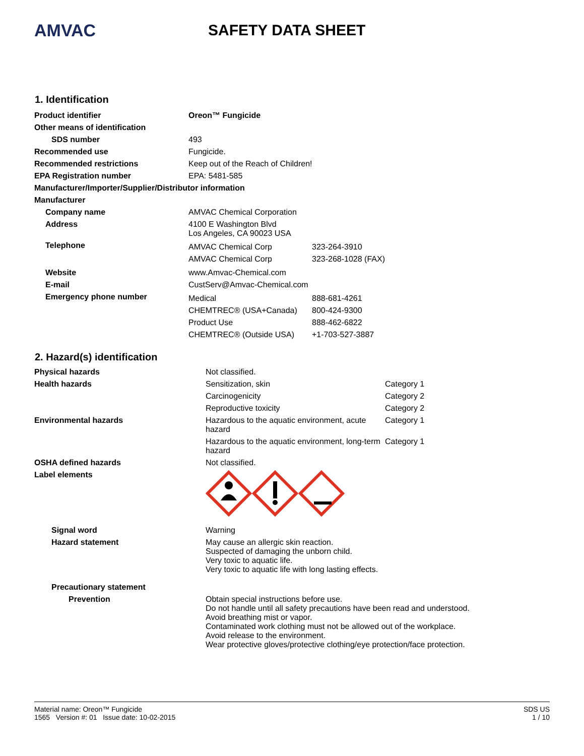AMVAC SAFETY DATA SHEET
1. Identification
| Product identifier | Oreon™ Fungicide |
| Other means of identification | |
| SDS number | 493 |
| Recommended use | Fungicide. |
| Recommended restrictions | Keep out of the Reach of Children! |
| EPA Registration number | EPA: 5481-585 |
| Manufacturer/Importer/Supplier/Distributor information | |
| Manufacturer | |
| Company name | AMVAC Chemical Corporation |
| Address | 4100 E Washington Blvd Los Angeles, CA 90023 USA |
| Telephone | / AMVAC Chemical Corp / 323-264-3910 / / AMVAC Chemical Corp / 323-268-1028 (FAX) / |
| Website | www.Amvac-Chemical.com |
| E-mail | CustServ@Amvac-Chemical.com |
| Emergency phone number | / Medical / 888-681-4261 / / CHEMTREC® (USA+Canada) / 800-424-9300 / / Product Use / 888-462-6822 / / CHEMTREC® (Outside USA) / +1-703-527-3887 / |
2. Hazard(s) identification
| Physical hazards | Not classified. | |
| Health hazards | Sensitization, skin | Category 1 |
| | Carcinogenicity | Category 2 |
| | Reproductive toxicity | Category 2 |
| Environmental hazards | Hazardous to the aquatic environment, acute hazard | Category 1 |
| | Hazardous to the aquatic environment, long-term hazard | Category 1 |
| OSHA defined hazards | Not classified. | |
| Label elements | | |
| Signal word | Warning | |
| Hazard statement | May cause an allergic skin reaction. Suspected of damaging the unborn child. Very toxic to aquatic life. Very toxic to aquatic life with long lasting effects. | |
| Precautionary statement | | |
| Prevention | Obtain special instructions before use. Do not handle until all safety precautions have been read and understood. Avoid breathing mist or vapor. Contaminated work clothing must not be allowed out of the workplace. Avoid release to the environment. Wear protective gloves/protective clothing/eye protection/face protection. | |
Material name: Oreon™ Fungicide
1565 Version #: 01 Issue date: 10-02-2015
SDS US
1 / 10